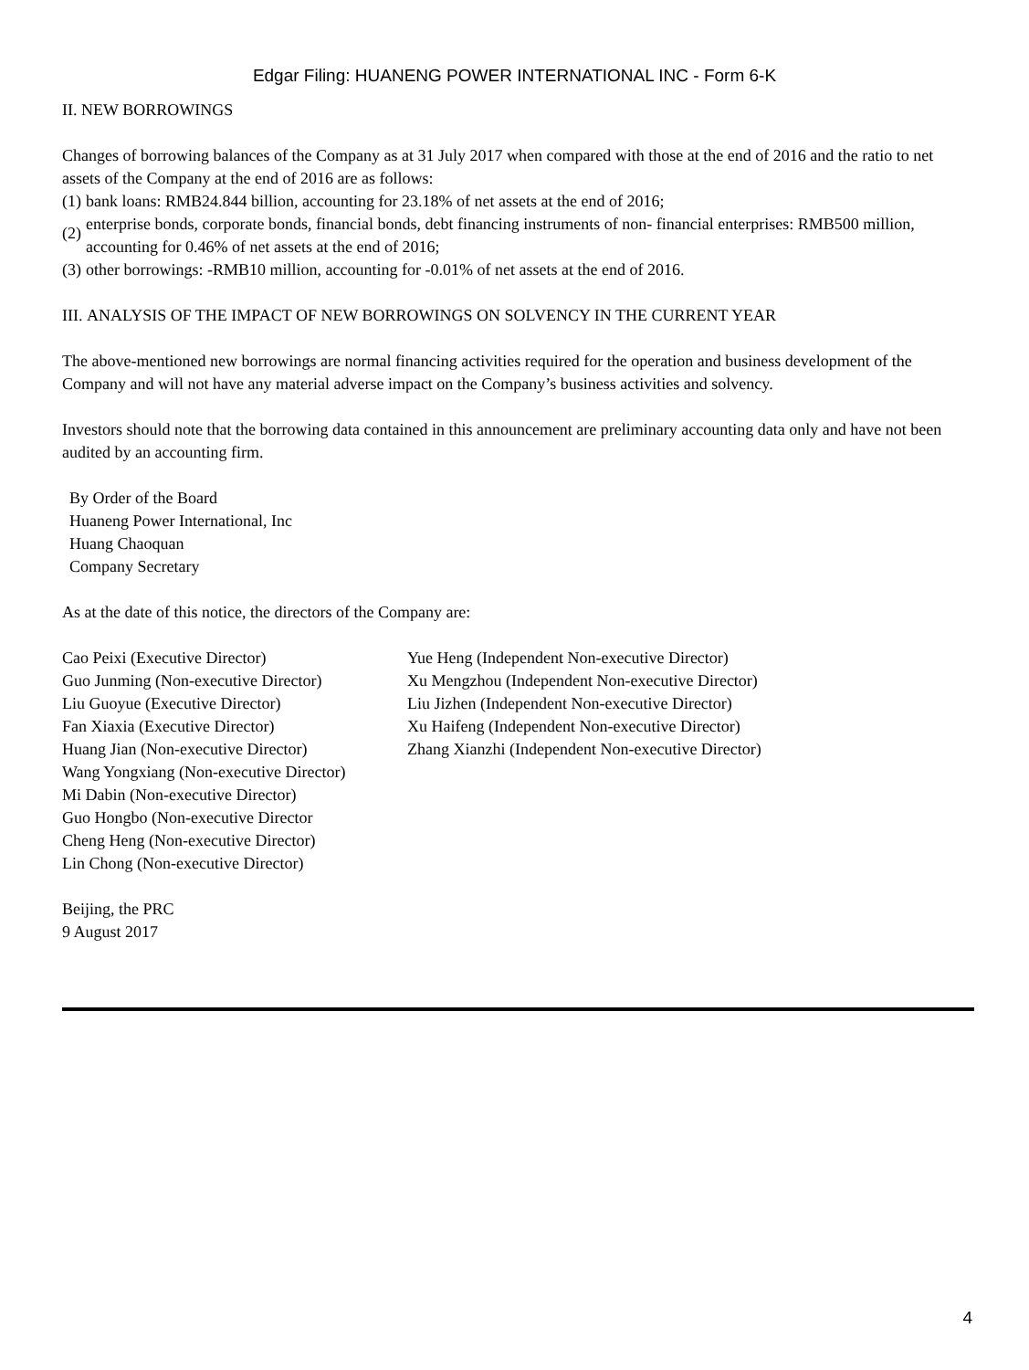Edgar Filing: HUANENG POWER INTERNATIONAL INC - Form 6-K
II. NEW BORROWINGS
Changes of borrowing balances of the Company as at 31 July 2017 when compared with those at the end of 2016 and the ratio to net assets of the Company at the end of 2016 are as follows:
(1) bank loans: RMB24.844 billion, accounting for 23.18% of net assets at the end of 2016;
(2) enterprise bonds, corporate bonds, financial bonds, debt financing instruments of non- financial enterprises: RMB500 million, accounting for 0.46% of net assets at the end of 2016;
(3) other borrowings: -RMB10 million, accounting for -0.01% of net assets at the end of 2016.
III. ANALYSIS OF THE IMPACT OF NEW BORROWINGS ON SOLVENCY IN THE CURRENT YEAR
The above-mentioned new borrowings are normal financing activities required for the operation and business development of the Company and will not have any material adverse impact on the Company’s business activities and solvency.
Investors should note that the borrowing data contained in this announcement are preliminary accounting data only and have not been audited by an accounting firm.
By Order of the Board
Huaneng Power International, Inc
Huang Chaoquan
Company Secretary
As at the date of this notice, the directors of the Company are:
Cao Peixi (Executive Director)
Guo Junming (Non-executive Director)
Liu Guoyue (Executive Director)
Fan Xiaxia (Executive Director)
Huang Jian (Non-executive Director)
Wang Yongxiang (Non-executive Director)
Mi Dabin (Non-executive Director)
Guo Hongbo (Non-executive Director
Cheng Heng (Non-executive Director)
Lin Chong (Non-executive Director)
Yue Heng (Independent Non-executive Director)
Xu Mengzhou (Independent Non-executive Director)
Liu Jizhen (Independent Non-executive Director)
Xu Haifeng (Independent Non-executive Director)
Zhang Xianzhi (Independent Non-executive Director)
Beijing, the PRC
9 August 2017
4